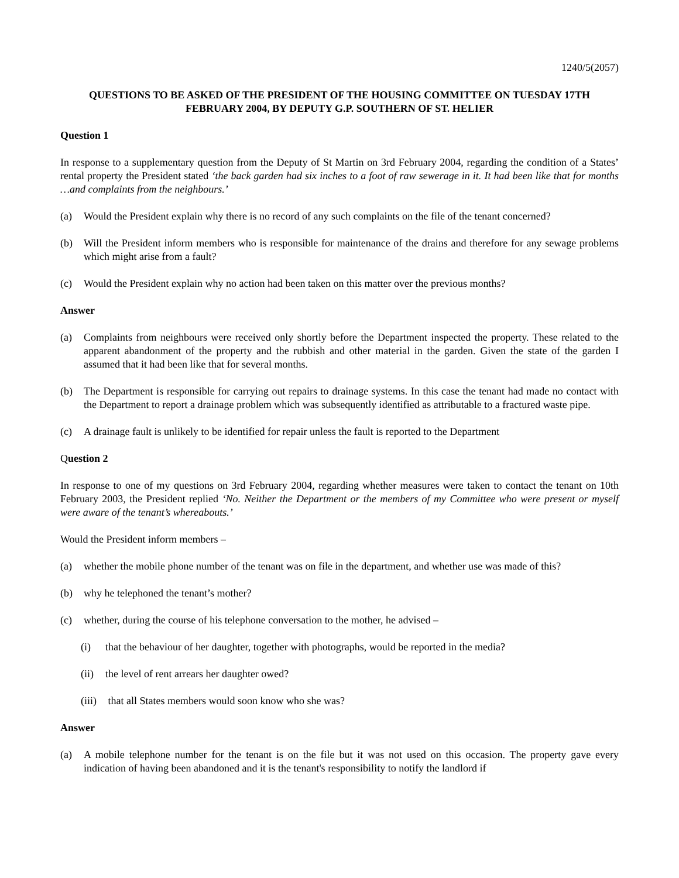1240/5(2057)
QUESTIONS TO BE ASKED OF THE PRESIDENT OF THE HOUSING COMMITTEE ON TUESDAY 17TH FEBRUARY 2004, BY DEPUTY G.P. SOUTHERN OF ST. HELIER
Question 1
In response to a supplementary question from the Deputy of St Martin on 3rd February 2004, regarding the condition of a States’ rental property the President stated ‘the back garden had six inches to a foot of raw sewerage in it. It had been like that for months …and complaints from the neighbours.’
(a) Would the President explain why there is no record of any such complaints on the file of the tenant concerned?
(b) Will the President inform members who is responsible for maintenance of the drains and therefore for any sewage problems which might arise from a fault?
(c) Would the President explain why no action had been taken on this matter over the previous months?
Answer
(a) Complaints from neighbours were received only shortly before the Department inspected the property. These related to the apparent abandonment of the property and the rubbish and other material in the garden. Given the state of the garden I assumed that it had been like that for several months.
(b) The Department is responsible for carrying out repairs to drainage systems. In this case the tenant had made no contact with the Department to report a drainage problem which was subsequently identified as attributable to a fractured waste pipe.
(c) A drainage fault is unlikely to be identified for repair unless the fault is reported to the Department
Question 2
In response to one of my questions on 3rd February 2004, regarding whether measures were taken to contact the tenant on 10th February 2003, the President replied ‘No. Neither the Department or the members of my Committee who were present or myself were aware of the tenant’s whereabouts.’
Would the President inform members –
(a) whether the mobile phone number of the tenant was on file in the department, and whether use was made of this?
(b) why he telephoned the tenant’s mother?
(c) whether, during the course of his telephone conversation to the mother, he advised –
(i) that the behaviour of her daughter, together with photographs, would be reported in the media?
(ii) the level of rent arrears her daughter owed?
(iii) that all States members would soon know who she was?
Answer
(a) A mobile telephone number for the tenant is on the file but it was not used on this occasion. The property gave every indication of having been abandoned and it is the tenant's responsibility to notify the landlord if